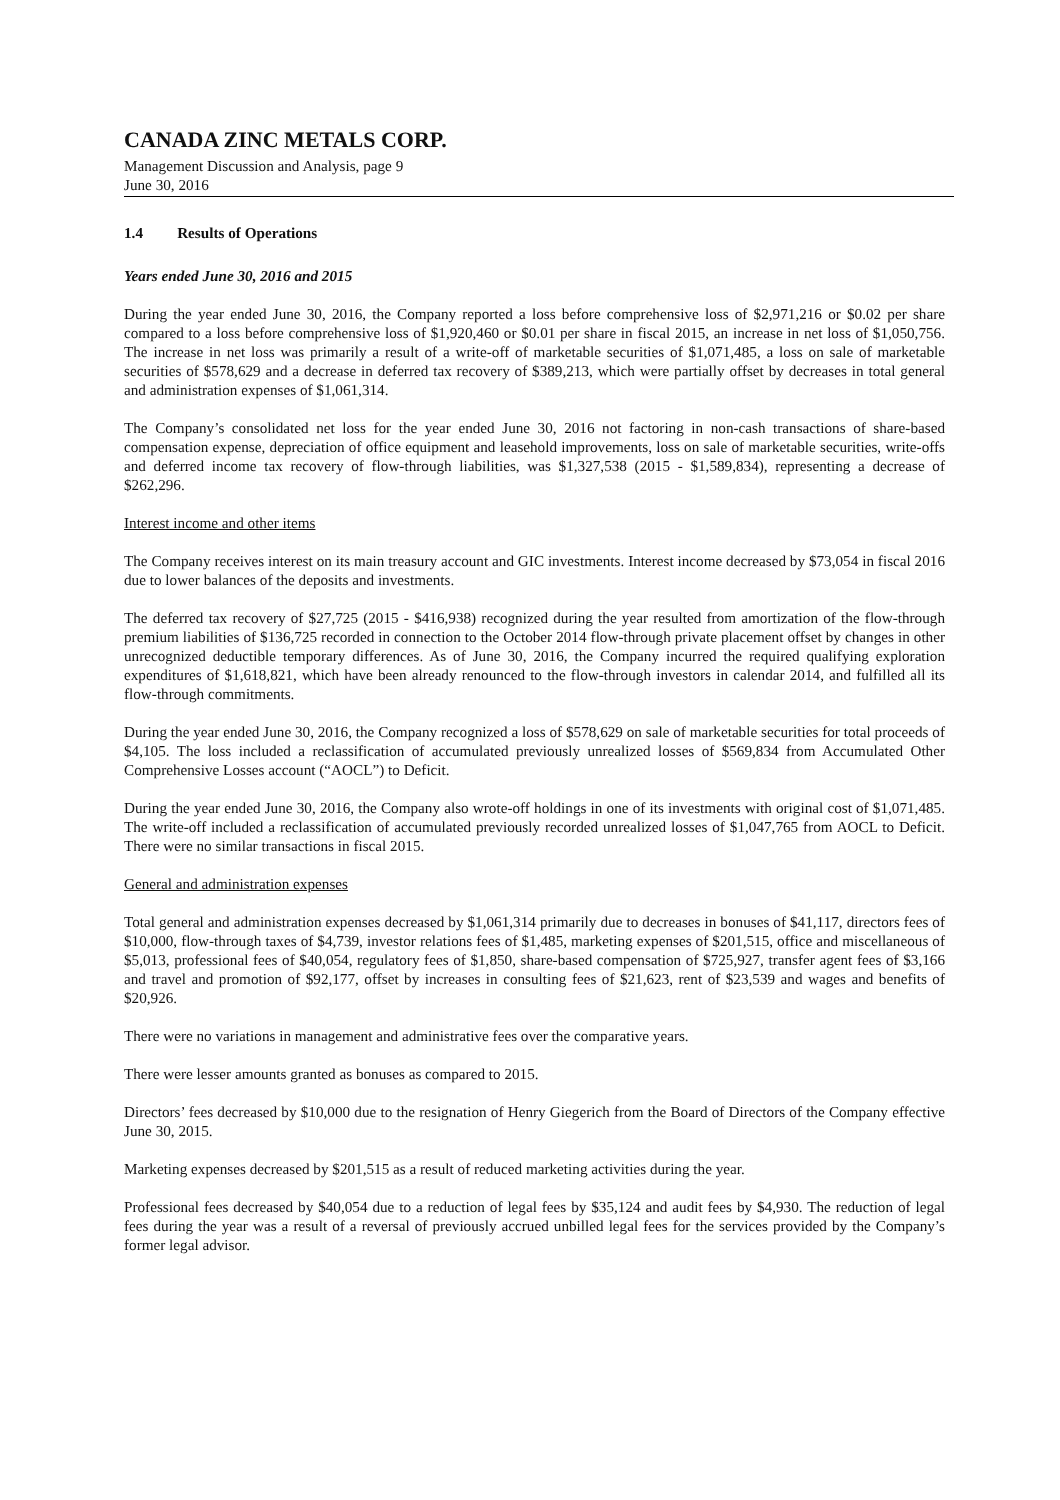CANADA ZINC METALS CORP.
Management Discussion and Analysis, page 9
June 30, 2016
1.4 Results of Operations
Years ended June 30, 2016 and 2015
During the year ended June 30, 2016, the Company reported a loss before comprehensive loss of $2,971,216 or $0.02 per share compared to a loss before comprehensive loss of $1,920,460 or $0.01 per share in fiscal 2015, an increase in net loss of $1,050,756. The increase in net loss was primarily a result of a write-off of marketable securities of $1,071,485, a loss on sale of marketable securities of $578,629 and a decrease in deferred tax recovery of $389,213, which were partially offset by decreases in total general and administration expenses of $1,061,314.
The Company’s consolidated net loss for the year ended June 30, 2016 not factoring in non-cash transactions of share-based compensation expense, depreciation of office equipment and leasehold improvements, loss on sale of marketable securities, write-offs and deferred income tax recovery of flow-through liabilities, was $1,327,538 (2015 - $1,589,834), representing a decrease of $262,296.
Interest income and other items
The Company receives interest on its main treasury account and GIC investments. Interest income decreased by $73,054 in fiscal 2016 due to lower balances of the deposits and investments.
The deferred tax recovery of $27,725 (2015 - $416,938) recognized during the year resulted from amortization of the flow-through premium liabilities of $136,725 recorded in connection to the October 2014 flow-through private placement offset by changes in other unrecognized deductible temporary differences. As of June 30, 2016, the Company incurred the required qualifying exploration expenditures of $1,618,821, which have been already renounced to the flow-through investors in calendar 2014, and fulfilled all its flow-through commitments.
During the year ended June 30, 2016, the Company recognized a loss of $578,629 on sale of marketable securities for total proceeds of $4,105. The loss included a reclassification of accumulated previously unrealized losses of $569,834 from Accumulated Other Comprehensive Losses account (“AOCL”) to Deficit.
During the year ended June 30, 2016, the Company also wrote-off holdings in one of its investments with original cost of $1,071,485. The write-off included a reclassification of accumulated previously recorded unrealized losses of $1,047,765 from AOCL to Deficit. There were no similar transactions in fiscal 2015.
General and administration expenses
Total general and administration expenses decreased by $1,061,314 primarily due to decreases in bonuses of $41,117, directors fees of $10,000, flow-through taxes of $4,739, investor relations fees of $1,485, marketing expenses of $201,515, office and miscellaneous of $5,013, professional fees of $40,054, regulatory fees of $1,850, share-based compensation of $725,927, transfer agent fees of $3,166 and travel and promotion of $92,177, offset by increases in consulting fees of $21,623, rent of $23,539 and wages and benefits of $20,926.
There were no variations in management and administrative fees over the comparative years.
There were lesser amounts granted as bonuses as compared to 2015.
Directors’ fees decreased by $10,000 due to the resignation of Henry Giegerich from the Board of Directors of the Company effective June 30, 2015.
Marketing expenses decreased by $201,515 as a result of reduced marketing activities during the year.
Professional fees decreased by $40,054 due to a reduction of legal fees by $35,124 and audit fees by $4,930. The reduction of legal fees during the year was a result of a reversal of previously accrued unbilled legal fees for the services provided by the Company’s former legal advisor.